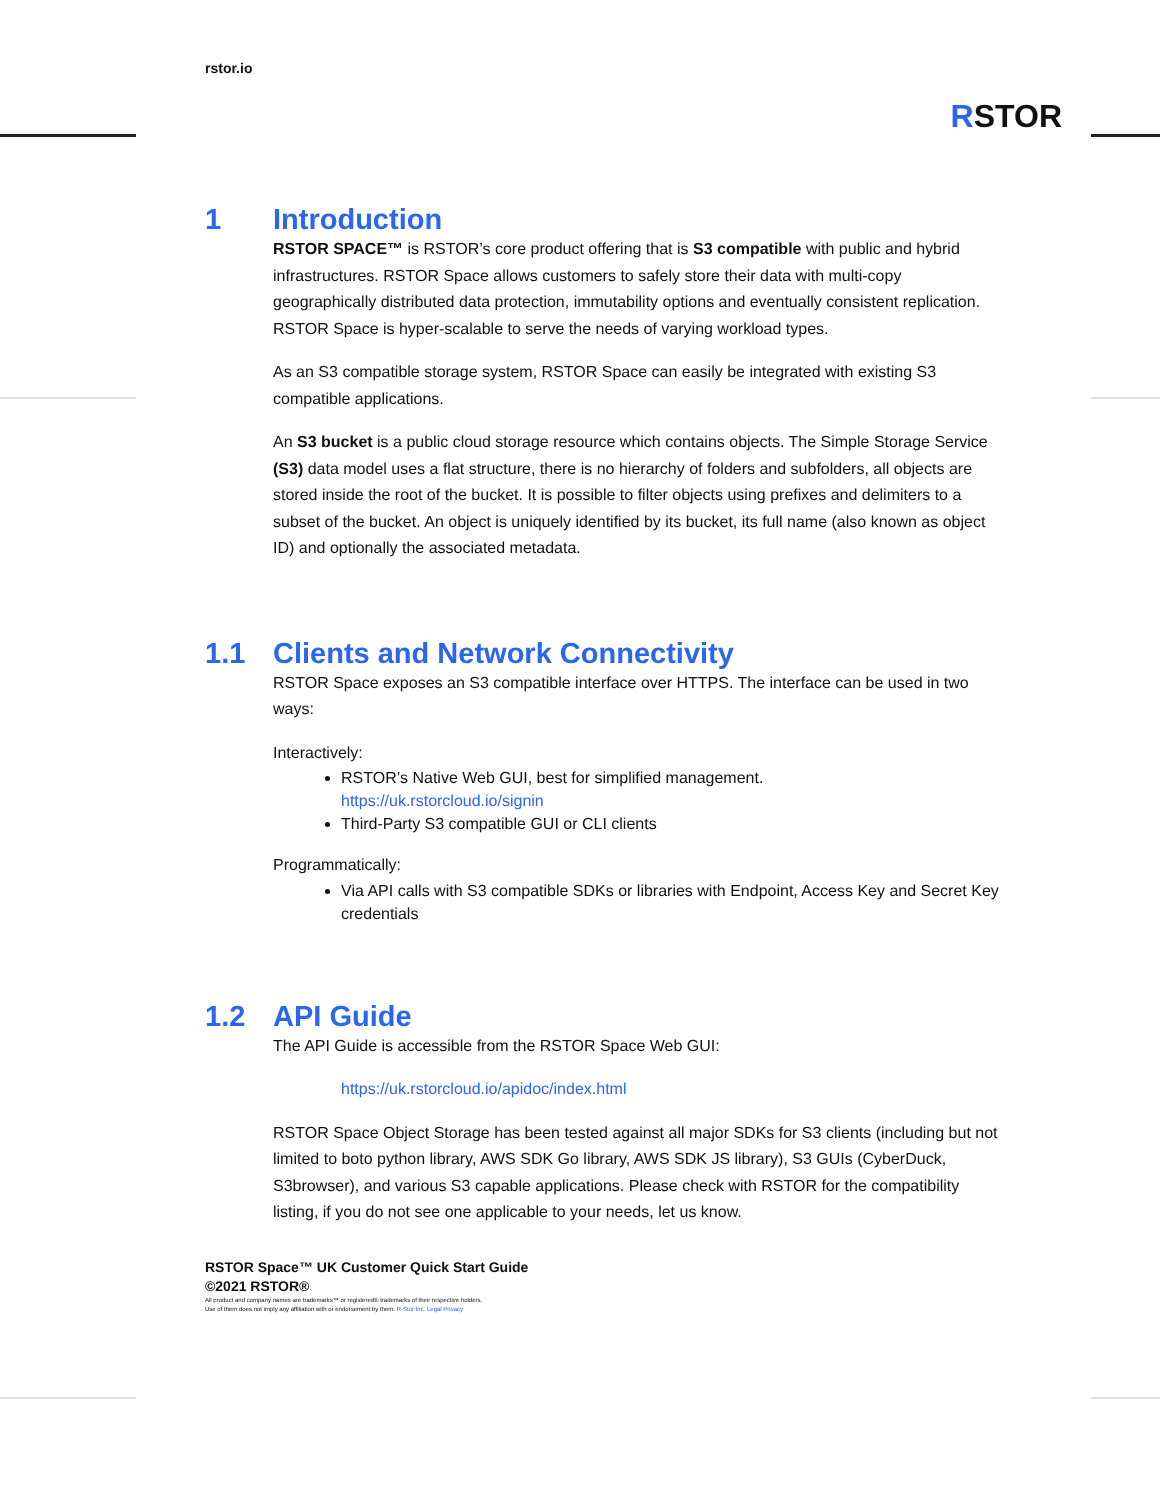rstor.io
RSTOR
1 Introduction
RSTOR SPACE™ is RSTOR’s core product offering that is S3 compatible with public and hybrid infrastructures. RSTOR Space allows customers to safely store their data with multi-copy geographically distributed data protection, immutability options and eventually consistent replication. RSTOR Space is hyper-scalable to serve the needs of varying workload types.
As an S3 compatible storage system, RSTOR Space can easily be integrated with existing S3 compatible applications.
An S3 bucket is a public cloud storage resource which contains objects. The Simple Storage Service (S3) data model uses a flat structure, there is no hierarchy of folders and subfolders, all objects are stored inside the root of the bucket. It is possible to filter objects using prefixes and delimiters to a subset of the bucket. An object is uniquely identified by its bucket, its full name (also known as object ID) and optionally the associated metadata.
1.1 Clients and Network Connectivity
RSTOR Space exposes an S3 compatible interface over HTTPS. The interface can be used in two ways:
Interactively:
RSTOR’s Native Web GUI, best for simplified management.
https://uk.rstorcloud.io/signin
Third-Party S3 compatible GUI or CLI clients
Programmatically:
Via API calls with S3 compatible SDKs or libraries with Endpoint, Access Key and Secret Key credentials
1.2 API Guide
The API Guide is accessible from the RSTOR Space Web GUI:
https://uk.rstorcloud.io/apidoc/index.html
RSTOR Space Object Storage has been tested against all major SDKs for S3 clients (including but not limited to boto python library, AWS SDK Go library, AWS SDK JS library), S3 GUIs (CyberDuck, S3browser), and various S3 capable applications. Please check with RSTOR for the compatibility listing, if you do not see one applicable to your needs, let us know.
RSTOR Space™ UK Customer Quick Start Guide
©2021 RSTOR®
All product and company names are trademarks™ or registered® trademarks of their respective holders.
Use of them does not imply any affiliation with or endorsement by them. R-Stor Inc. Legal Privacy